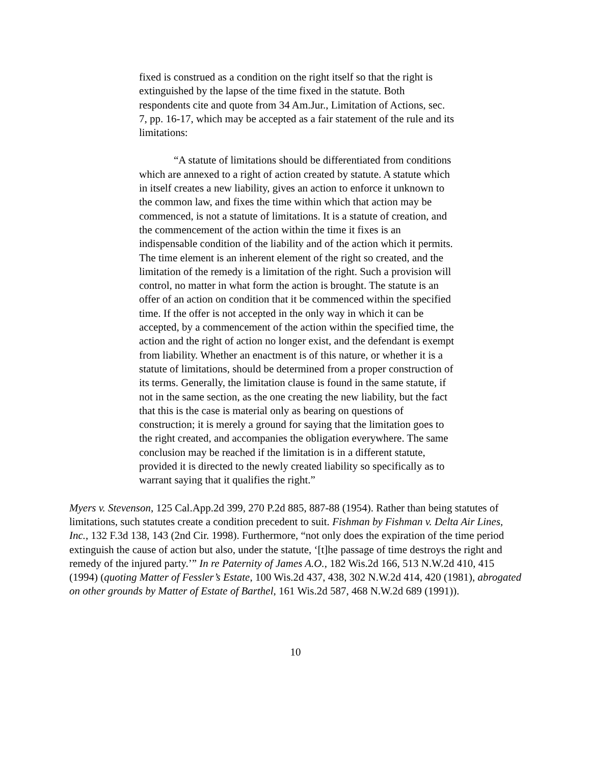fixed is construed as a condition on the right itself so that the right is extinguished by the lapse of the time fixed in the statute. Both respondents cite and quote from 34 Am.Jur., Limitation of Actions, sec. 7, pp. 16-17, which may be accepted as a fair statement of the rule and its limitations:
“A statute of limitations should be differentiated from conditions which are annexed to a right of action created by statute. A statute which in itself creates a new liability, gives an action to enforce it unknown to the common law, and fixes the time within which that action may be commenced, is not a statute of limitations. It is a statute of creation, and the commencement of the action within the time it fixes is an indispensable condition of the liability and of the action which it permits. The time element is an inherent element of the right so created, and the limitation of the remedy is a limitation of the right. Such a provision will control, no matter in what form the action is brought. The statute is an offer of an action on condition that it be commenced within the specified time. If the offer is not accepted in the only way in which it can be accepted, by a commencement of the action within the specified time, the action and the right of action no longer exist, and the defendant is exempt from liability. Whether an enactment is of this nature, or whether it is a statute of limitations, should be determined from a proper construction of its terms. Generally, the limitation clause is found in the same statute, if not in the same section, as the one creating the new liability, but the fact that this is the case is material only as bearing on questions of construction; it is merely a ground for saying that the limitation goes to the right created, and accompanies the obligation everywhere. The same conclusion may be reached if the limitation is in a different statute, provided it is directed to the newly created liability so specifically as to warrant saying that it qualifies the right.”
Myers v. Stevenson, 125 Cal.App.2d 399, 270 P.2d 885, 887-88 (1954). Rather than being statutes of limitations, such statutes create a condition precedent to suit. Fishman by Fishman v. Delta Air Lines, Inc., 132 F.3d 138, 143 (2nd Cir. 1998). Furthermore, “not only does the expiration of the time period extinguish the cause of action but also, under the statute, ‘[t]he passage of time destroys the right and remedy of the injured party.’” In re Paternity of James A.O., 182 Wis.2d 166, 513 N.W.2d 410, 415 (1994) (quoting Matter of Fessler’s Estate, 100 Wis.2d 437, 438, 302 N.W.2d 414, 420 (1981), abrogated on other grounds by Matter of Estate of Barthel, 161 Wis.2d 587, 468 N.W.2d 689 (1991)).
10